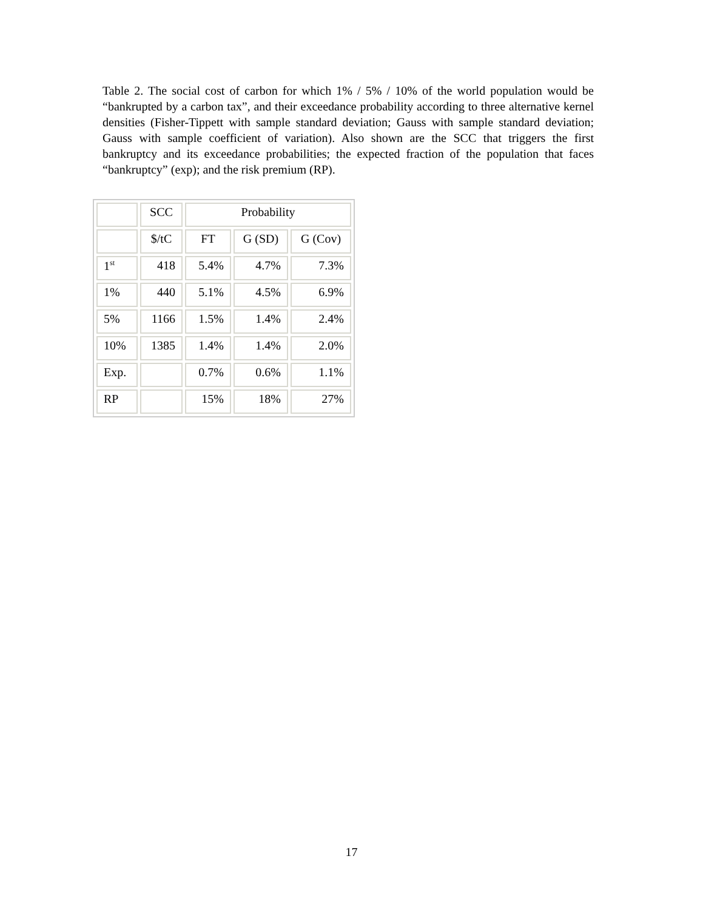Table 2. The social cost of carbon for which 1% / 5% / 10% of the world population would be “bankrupted by a carbon tax”, and their exceedance probability according to three alternative kernel densities (Fisher-Tippett with sample standard deviation; Gauss with sample standard deviation; Gauss with sample coefficient of variation). Also shown are the SCC that triggers the first bankruptcy and its exceedance probabilities; the expected fraction of the population that faces “bankruptcy” (exp); and the risk premium (RP).
| | SCC | Probability | | |
| | $/tC | FT | G (SD) | G (Cov) |
| 1<sup>st</sup> | 418 | 5.4% | 4.7% | 7.3% |
| 1% | 440 | 5.1% | 4.5% | 6.9% |
| 5% | 1166 | 1.5% | 1.4% | 2.4% |
| 10% | 1385 | 1.4% | 1.4% | 2.0% |
| Exp. | | 0.7% | 0.6% | 1.1% |
| RP | | 15% | 18% | 27% |
17